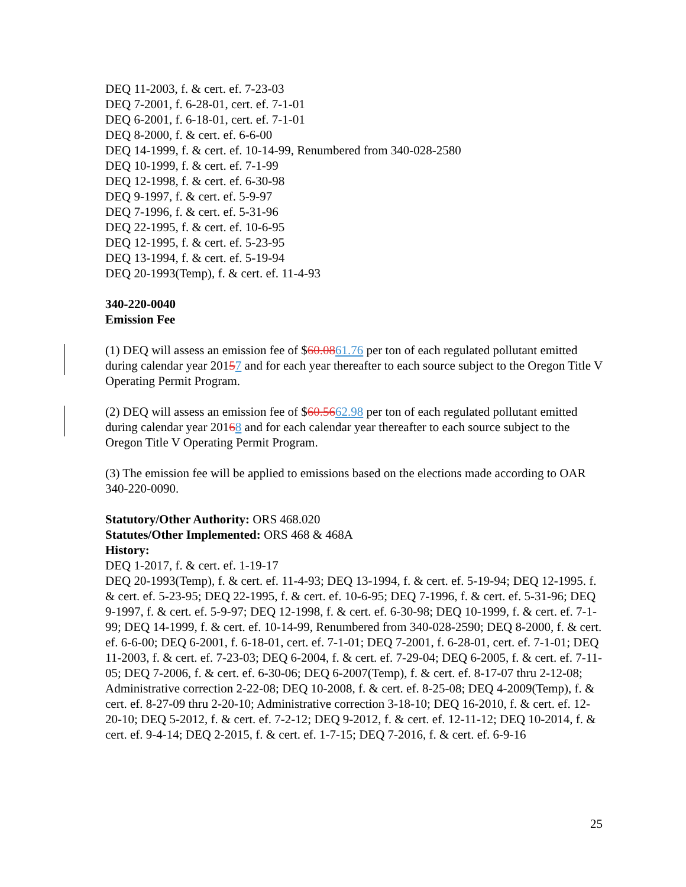DEQ 11-2003, f. & cert. ef. 7-23-03
DEQ 7-2001, f. 6-28-01, cert. ef. 7-1-01
DEQ 6-2001, f. 6-18-01, cert. ef. 7-1-01
DEQ 8-2000, f. & cert. ef. 6-6-00
DEQ 14-1999, f. & cert. ef. 10-14-99, Renumbered from 340-028-2580
DEQ 10-1999, f. & cert. ef. 7-1-99
DEQ 12-1998, f. & cert. ef. 6-30-98
DEQ 9-1997, f. & cert. ef. 5-9-97
DEQ 7-1996, f. & cert. ef. 5-31-96
DEQ 22-1995, f. & cert. ef. 10-6-95
DEQ 12-1995, f. & cert. ef. 5-23-95
DEQ 13-1994, f. & cert. ef. 5-19-94
DEQ 20-1993(Temp), f. & cert. ef. 11-4-93
340-220-0040
Emission Fee
(1) DEQ will assess an emission fee of $60.0861.76 per ton of each regulated pollutant emitted during calendar year 20157 and for each year thereafter to each source subject to the Oregon Title V Operating Permit Program.
(2) DEQ will assess an emission fee of $60.5662.98 per ton of each regulated pollutant emitted during calendar year 20168 and for each calendar year thereafter to each source subject to the Oregon Title V Operating Permit Program.
(3) The emission fee will be applied to emissions based on the elections made according to OAR 340-220-0090.
Statutory/Other Authority: ORS 468.020
Statutes/Other Implemented: ORS 468 & 468A
History:
DEQ 1-2017, f. & cert. ef. 1-19-17
DEQ 20-1993(Temp), f. & cert. ef. 11-4-93; DEQ 13-1994, f. & cert. ef. 5-19-94; DEQ 12-1995. f. & cert. ef. 5-23-95; DEQ 22-1995, f. & cert. ef. 10-6-95; DEQ 7-1996, f. & cert. ef. 5-31-96; DEQ 9-1997, f. & cert. ef. 5-9-97; DEQ 12-1998, f. & cert. ef. 6-30-98; DEQ 10-1999, f. & cert. ef. 7-1-99; DEQ 14-1999, f. & cert. ef. 10-14-99, Renumbered from 340-028-2590; DEQ 8-2000, f. & cert. ef. 6-6-00; DEQ 6-2001, f. 6-18-01, cert. ef. 7-1-01; DEQ 7-2001, f. 6-28-01, cert. ef. 7-1-01; DEQ 11-2003, f. & cert. ef. 7-23-03; DEQ 6-2004, f. & cert. ef. 7-29-04; DEQ 6-2005, f. & cert. ef. 7-11-05; DEQ 7-2006, f. & cert. ef. 6-30-06; DEQ 6-2007(Temp), f. & cert. ef. 8-17-07 thru 2-12-08; Administrative correction 2-22-08; DEQ 10-2008, f. & cert. ef. 8-25-08; DEQ 4-2009(Temp), f. & cert. ef. 8-27-09 thru 2-20-10; Administrative correction 3-18-10; DEQ 16-2010, f. & cert. ef. 12-20-10; DEQ 5-2012, f. & cert. ef. 7-2-12; DEQ 9-2012, f. & cert. ef. 12-11-12; DEQ 10-2014, f. & cert. ef. 9-4-14; DEQ 2-2015, f. & cert. ef. 1-7-15; DEQ 7-2016, f. & cert. ef. 6-9-16
25